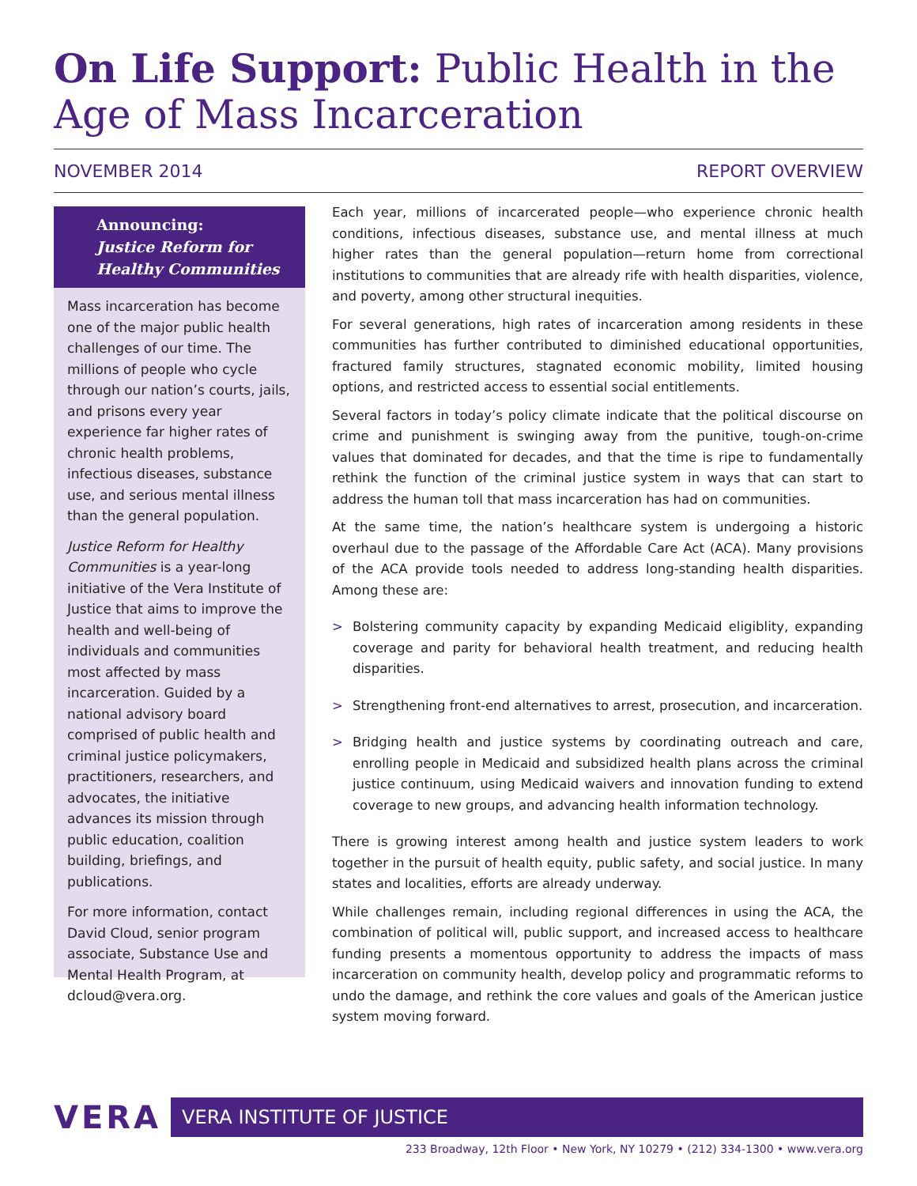On Life Support: Public Health in the Age of Mass Incarceration
NOVEMBER 2014 REPORT OVERVIEW
Announcing:
Justice Reform for Healthy Communities
Mass incarceration has become one of the major public health challenges of our time. The millions of people who cycle through our nation’s courts, jails, and prisons every year experience far higher rates of chronic health problems, infectious diseases, substance use, and serious mental illness than the general population.
Justice Reform for Healthy Communities is a year-long initiative of the Vera Institute of Justice that aims to improve the health and well-being of individuals and communities most affected by mass incarceration. Guided by a national advisory board comprised of public health and criminal justice policymakers, practitioners, researchers, and advocates, the initiative advances its mission through public education, coalition building, briefings, and publications.
For more information, contact David Cloud, senior program associate, Substance Use and Mental Health Program, at dcloud@vera.org.
Each year, millions of incarcerated people—who experience chronic health conditions, infectious diseases, substance use, and mental illness at much higher rates than the general population—return home from correctional institutions to communities that are already rife with health disparities, violence, and poverty, among other structural inequities.
For several generations, high rates of incarceration among residents in these communities has further contributed to diminished educational opportunities, fractured family structures, stagnated economic mobility, limited housing options, and restricted access to essential social entitlements.
Several factors in today’s policy climate indicate that the political discourse on crime and punishment is swinging away from the punitive, tough-on-crime values that dominated for decades, and that the time is ripe to fundamentally rethink the function of the criminal justice system in ways that can start to address the human toll that mass incarceration has had on communities.
At the same time, the nation’s healthcare system is undergoing a historic overhaul due to the passage of the Affordable Care Act (ACA). Many provisions of the ACA provide tools needed to address long-standing health disparities. Among these are:
> Bolstering community capacity by expanding Medicaid eligiblity, expanding coverage and parity for behavioral health treatment, and reducing health disparities.
> Strengthening front-end alternatives to arrest, prosecution, and incarceration.
> Bridging health and justice systems by coordinating outreach and care, enrolling people in Medicaid and subsidized health plans across the criminal justice continuum, using Medicaid waivers and innovation funding to extend coverage to new groups, and advancing health information technology.
There is growing interest among health and justice system leaders to work together in the pursuit of health equity, public safety, and social justice. In many states and localities, efforts are already underway.
While challenges remain, including regional differences in using the ACA, the combination of political will, public support, and increased access to healthcare funding presents a momentous opportunity to address the impacts of mass incarceration on community health, develop policy and programmatic reforms to undo the damage, and rethink the core values and goals of the American justice system moving forward.
VERA VERA INSTITUTE OF JUSTICE
233 Broadway, 12th Floor • New York, NY 10279 • (212) 334-1300 • www.vera.org